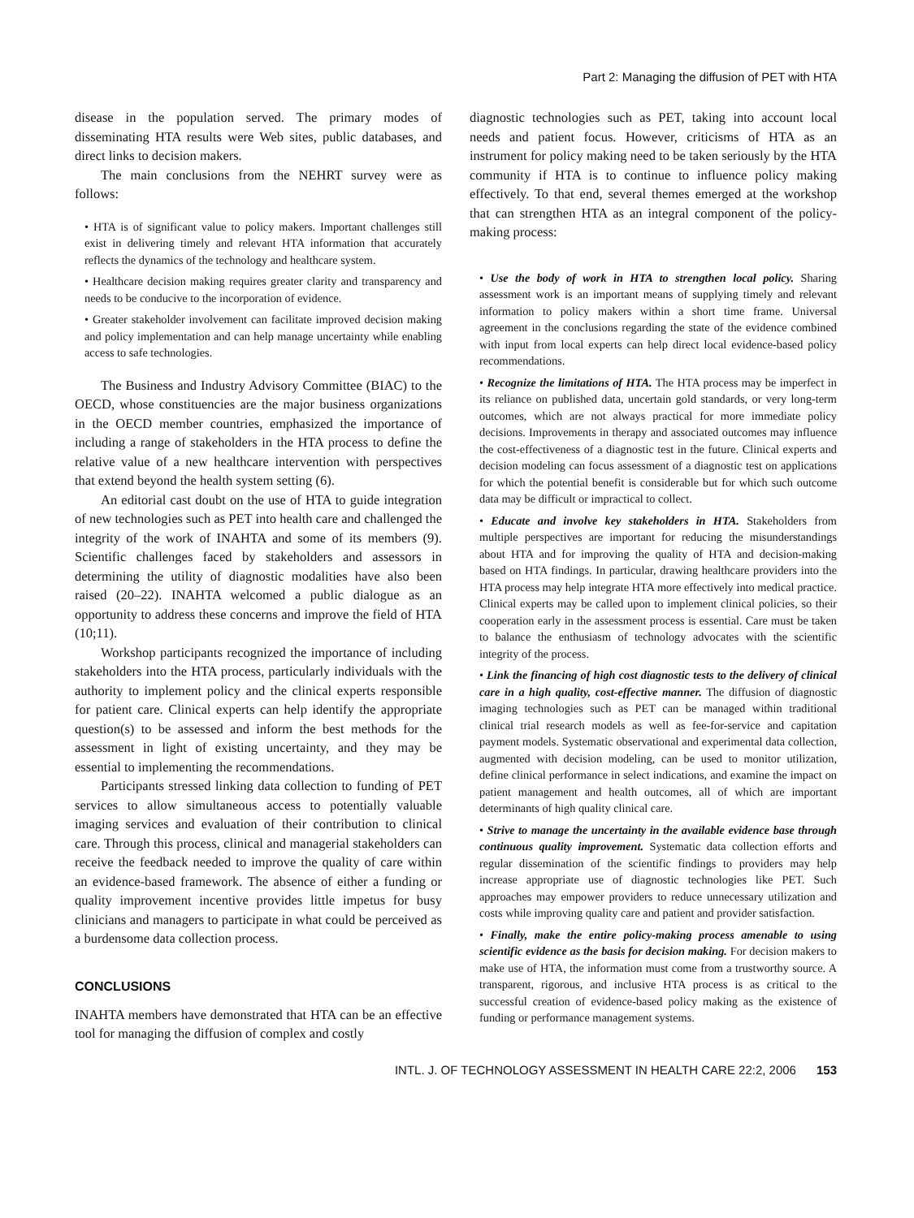Part 2: Managing the diffusion of PET with HTA
disease in the population served. The primary modes of disseminating HTA results were Web sites, public databases, and direct links to decision makers.
The main conclusions from the NEHRT survey were as follows:
• HTA is of significant value to policy makers. Important challenges still exist in delivering timely and relevant HTA information that accurately reflects the dynamics of the technology and healthcare system.
• Healthcare decision making requires greater clarity and transparency and needs to be conducive to the incorporation of evidence.
• Greater stakeholder involvement can facilitate improved decision making and policy implementation and can help manage uncertainty while enabling access to safe technologies.
The Business and Industry Advisory Committee (BIAC) to the OECD, whose constituencies are the major business organizations in the OECD member countries, emphasized the importance of including a range of stakeholders in the HTA process to define the relative value of a new healthcare intervention with perspectives that extend beyond the health system setting (6).
An editorial cast doubt on the use of HTA to guide integration of new technologies such as PET into health care and challenged the integrity of the work of INAHTA and some of its members (9). Scientific challenges faced by stakeholders and assessors in determining the utility of diagnostic modalities have also been raised (20–22). INAHTA welcomed a public dialogue as an opportunity to address these concerns and improve the field of HTA (10;11).
Workshop participants recognized the importance of including stakeholders into the HTA process, particularly individuals with the authority to implement policy and the clinical experts responsible for patient care. Clinical experts can help identify the appropriate question(s) to be assessed and inform the best methods for the assessment in light of existing uncertainty, and they may be essential to implementing the recommendations.
Participants stressed linking data collection to funding of PET services to allow simultaneous access to potentially valuable imaging services and evaluation of their contribution to clinical care. Through this process, clinical and managerial stakeholders can receive the feedback needed to improve the quality of care within an evidence-based framework. The absence of either a funding or quality improvement incentive provides little impetus for busy clinicians and managers to participate in what could be perceived as a burdensome data collection process.
CONCLUSIONS
INAHTA members have demonstrated that HTA can be an effective tool for managing the diffusion of complex and costly
diagnostic technologies such as PET, taking into account local needs and patient focus. However, criticisms of HTA as an instrument for policy making need to be taken seriously by the HTA community if HTA is to continue to influence policy making effectively. To that end, several themes emerged at the workshop that can strengthen HTA as an integral component of the policy-making process:
• Use the body of work in HTA to strengthen local policy. Sharing assessment work is an important means of supplying timely and relevant information to policy makers within a short time frame. Universal agreement in the conclusions regarding the state of the evidence combined with input from local experts can help direct local evidence-based policy recommendations.
• Recognize the limitations of HTA. The HTA process may be imperfect in its reliance on published data, uncertain gold standards, or very long-term outcomes, which are not always practical for more immediate policy decisions. Improvements in therapy and associated outcomes may influence the cost-effectiveness of a diagnostic test in the future. Clinical experts and decision modeling can focus assessment of a diagnostic test on applications for which the potential benefit is considerable but for which such outcome data may be difficult or impractical to collect.
• Educate and involve key stakeholders in HTA. Stakeholders from multiple perspectives are important for reducing the misunderstandings about HTA and for improving the quality of HTA and decision-making based on HTA findings. In particular, drawing healthcare providers into the HTA process may help integrate HTA more effectively into medical practice. Clinical experts may be called upon to implement clinical policies, so their cooperation early in the assessment process is essential. Care must be taken to balance the enthusiasm of technology advocates with the scientific integrity of the process.
• Link the financing of high cost diagnostic tests to the delivery of clinical care in a high quality, cost-effective manner. The diffusion of diagnostic imaging technologies such as PET can be managed within traditional clinical trial research models as well as fee-for-service and capitation payment models. Systematic observational and experimental data collection, augmented with decision modeling, can be used to monitor utilization, define clinical performance in select indications, and examine the impact on patient management and health outcomes, all of which are important determinants of high quality clinical care.
• Strive to manage the uncertainty in the available evidence base through continuous quality improvement. Systematic data collection efforts and regular dissemination of the scientific findings to providers may help increase appropriate use of diagnostic technologies like PET. Such approaches may empower providers to reduce unnecessary utilization and costs while improving quality care and patient and provider satisfaction.
• Finally, make the entire policy-making process amenable to using scientific evidence as the basis for decision making. For decision makers to make use of HTA, the information must come from a trustworthy source. A transparent, rigorous, and inclusive HTA process is as critical to the successful creation of evidence-based policy making as the existence of funding or performance management systems.
INTL. J. OF TECHNOLOGY ASSESSMENT IN HEALTH CARE 22:2, 2006 153